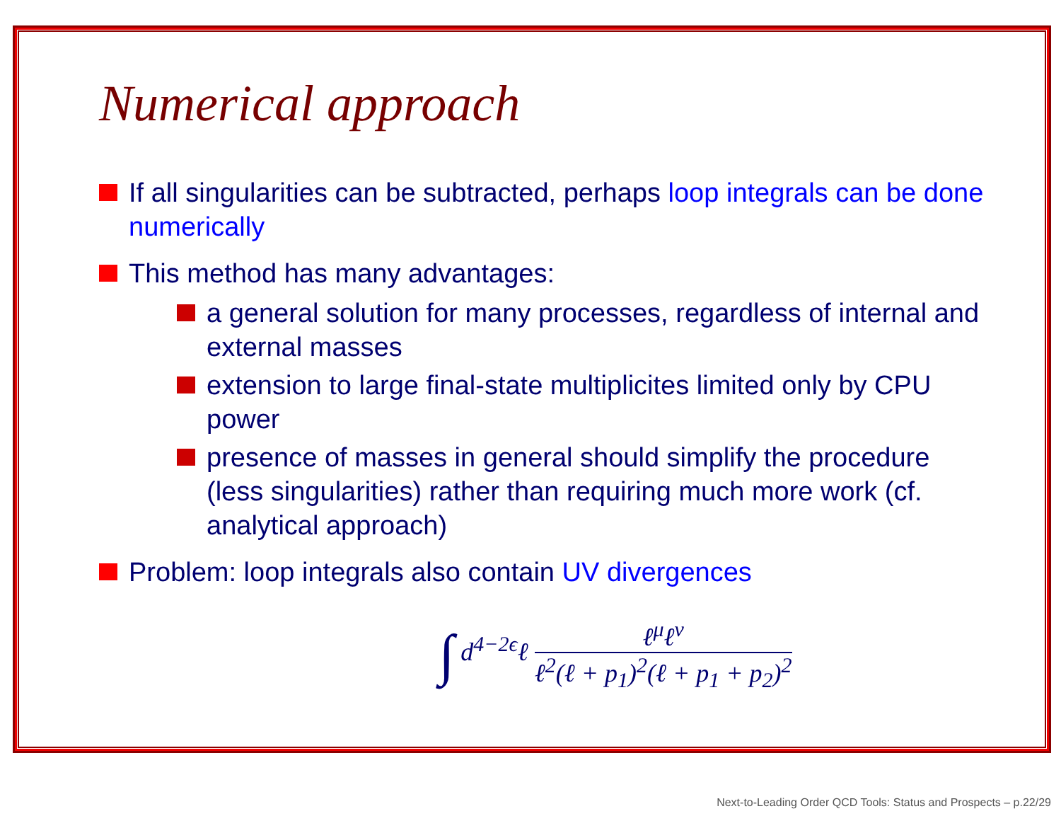Numerical approach
If all singularities can be subtracted, perhaps loop integrals can be done numerically
This method has many advantages:
a general solution for many processes, regardless of internal and external masses
extension to large final-state multiplicites limited only by CPU power
presence of masses in general should simplify the procedure (less singularities) rather than requiring much more work (cf. analytical approach)
Problem: loop integrals also contain UV divergences
∫ d<sup>4−2ϵ</sup>ℓ
ℓ<sup>μ</sup>ℓ<sup>ν</sup>
ℓ<sup>2</sup>(ℓ + p<sub>1</sub>)<sup>2</sup>(ℓ + p<sub>1</sub> + p<sub>2</sub>)<sup>2</sup>
Next-to-Leading Order QCD Tools: Status and Prospects – p.22/29